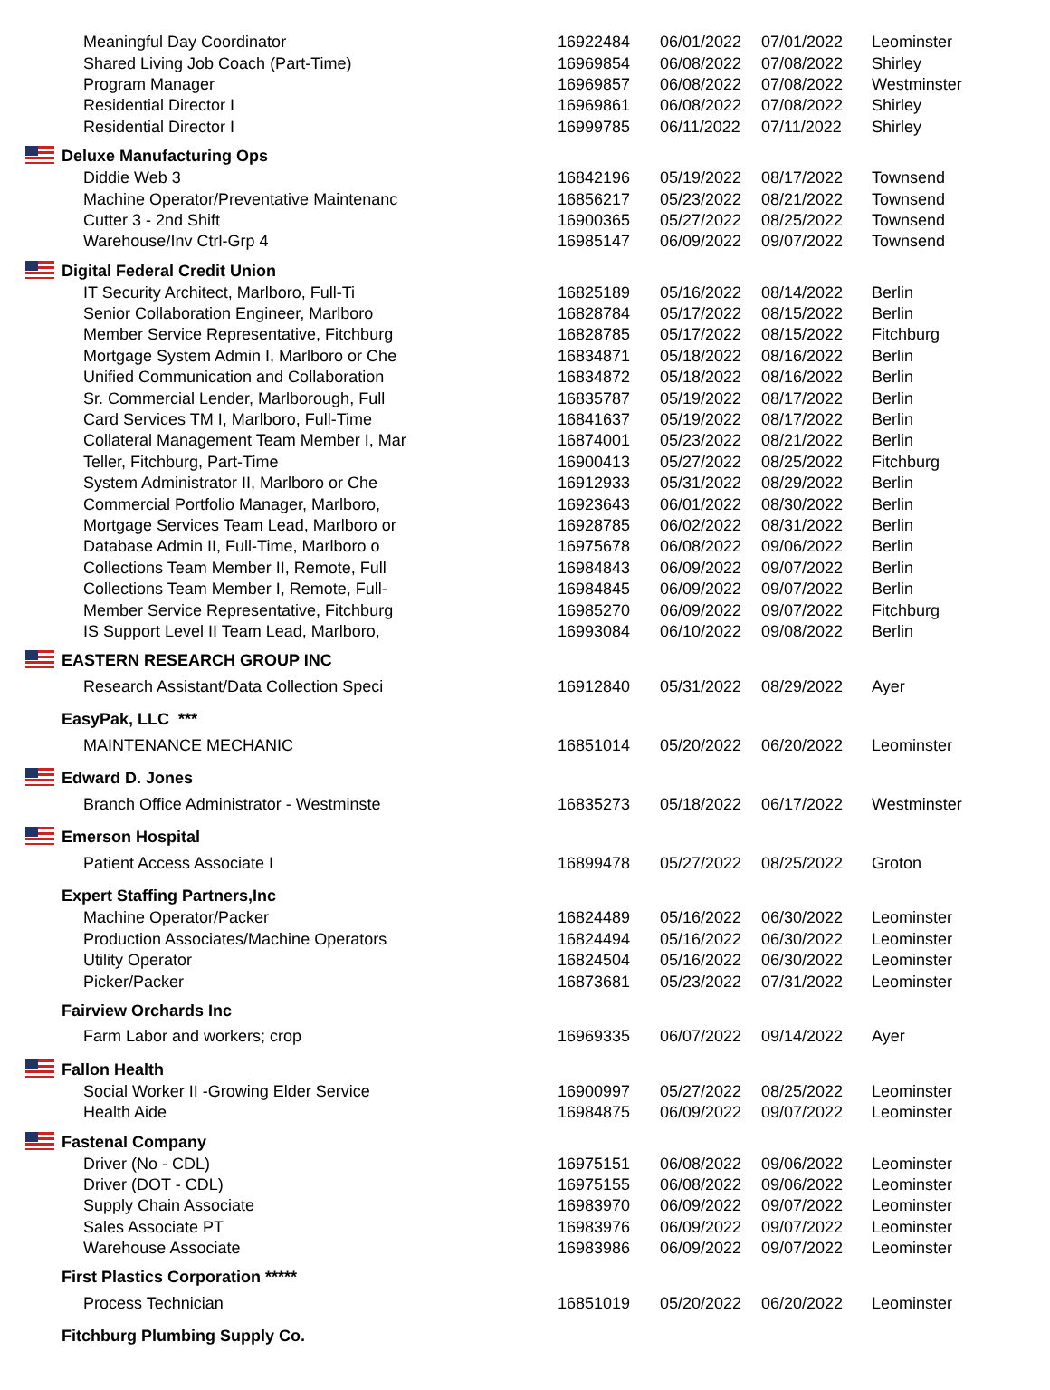| Meaningful Day Coordinator | 16922484 | 06/01/2022 | 07/01/2022 | Leominster |
| Shared Living Job Coach (Part-Time) | 16969854 | 06/08/2022 | 07/08/2022 | Shirley |
| Program Manager | 16969857 | 06/08/2022 | 07/08/2022 | Westminster |
| Residential Director I | 16969861 | 06/08/2022 | 07/08/2022 | Shirley |
| Residential Director I | 16999785 | 06/11/2022 | 07/11/2022 | Shirley |
| Deluxe Manufacturing Ops | | | | |
| Diddie Web 3 | 16842196 | 05/19/2022 | 08/17/2022 | Townsend |
| Machine Operator/Preventative Maintenanc | 16856217 | 05/23/2022 | 08/21/2022 | Townsend |
| Cutter 3 - 2nd Shift | 16900365 | 05/27/2022 | 08/25/2022 | Townsend |
| Warehouse/Inv Ctrl-Grp 4 | 16985147 | 06/09/2022 | 09/07/2022 | Townsend |
| Digital Federal Credit Union | | | | |
| IT Security Architect, Marlboro, Full-Ti | 16825189 | 05/16/2022 | 08/14/2022 | Berlin |
| Senior Collaboration Engineer, Marlboro | 16828784 | 05/17/2022 | 08/15/2022 | Berlin |
| Member Service Representative, Fitchburg | 16828785 | 05/17/2022 | 08/15/2022 | Fitchburg |
| Mortgage System Admin I, Marlboro or Che | 16834871 | 05/18/2022 | 08/16/2022 | Berlin |
| Unified Communication and Collaboration | 16834872 | 05/18/2022 | 08/16/2022 | Berlin |
| Sr. Commercial Lender, Marlborough, Full | 16835787 | 05/19/2022 | 08/17/2022 | Berlin |
| Card Services TM I, Marlboro, Full-Time | 16841637 | 05/19/2022 | 08/17/2022 | Berlin |
| Collateral Management Team Member I, Mar | 16874001 | 05/23/2022 | 08/21/2022 | Berlin |
| Teller, Fitchburg, Part-Time | 16900413 | 05/27/2022 | 08/25/2022 | Fitchburg |
| System Administrator II, Marlboro or Che | 16912933 | 05/31/2022 | 08/29/2022 | Berlin |
| Commercial Portfolio Manager, Marlboro, | 16923643 | 06/01/2022 | 08/30/2022 | Berlin |
| Mortgage Services Team Lead, Marlboro or | 16928785 | 06/02/2022 | 08/31/2022 | Berlin |
| Database Admin II, Full-Time, Marlboro o | 16975678 | 06/08/2022 | 09/06/2022 | Berlin |
| Collections Team Member II, Remote, Full | 16984843 | 06/09/2022 | 09/07/2022 | Berlin |
| Collections Team Member I, Remote, Full- | 16984845 | 06/09/2022 | 09/07/2022 | Berlin |
| Member Service Representative, Fitchburg | 16985270 | 06/09/2022 | 09/07/2022 | Fitchburg |
| IS Support Level II Team Lead, Marlboro, | 16993084 | 06/10/2022 | 09/08/2022 | Berlin |
| EASTERN RESEARCH GROUP INC | | | | |
| Research Assistant/Data Collection Speci | 16912840 | 05/31/2022 | 08/29/2022 | Ayer |
| EasyPak, LLC *** | | | | |
| MAINTENANCE MECHANIC | 16851014 | 05/20/2022 | 06/20/2022 | Leominster |
| Edward D. Jones | | | | |
| Branch Office Administrator - Westminste | 16835273 | 05/18/2022 | 06/17/2022 | Westminster |
| Emerson Hospital | | | | |
| Patient Access Associate I | 16899478 | 05/27/2022 | 08/25/2022 | Groton |
| Expert Staffing Partners,Inc | | | | |
| Machine Operator/Packer | 16824489 | 05/16/2022 | 06/30/2022 | Leominster |
| Production Associates/Machine Operators | 16824494 | 05/16/2022 | 06/30/2022 | Leominster |
| Utility Operator | 16824504 | 05/16/2022 | 06/30/2022 | Leominster |
| Picker/Packer | 16873681 | 05/23/2022 | 07/31/2022 | Leominster |
| Fairview Orchards Inc | | | | |
| Farm Labor and workers; crop | 16969335 | 06/07/2022 | 09/14/2022 | Ayer |
| Fallon Health | | | | |
| Social Worker II -Growing Elder Service | 16900997 | 05/27/2022 | 08/25/2022 | Leominster |
| Health Aide | 16984875 | 06/09/2022 | 09/07/2022 | Leominster |
| Fastenal Company | | | | |
| Driver (No - CDL) | 16975151 | 06/08/2022 | 09/06/2022 | Leominster |
| Driver (DOT - CDL) | 16975155 | 06/08/2022 | 09/06/2022 | Leominster |
| Supply Chain Associate | 16983970 | 06/09/2022 | 09/07/2022 | Leominster |
| Sales Associate PT | 16983976 | 06/09/2022 | 09/07/2022 | Leominster |
| Warehouse Associate | 16983986 | 06/09/2022 | 09/07/2022 | Leominster |
| First Plastics Corporation ***** | | | | |
| Process Technician | 16851019 | 05/20/2022 | 06/20/2022 | Leominster |
| Fitchburg Plumbing Supply Co. | | | | |